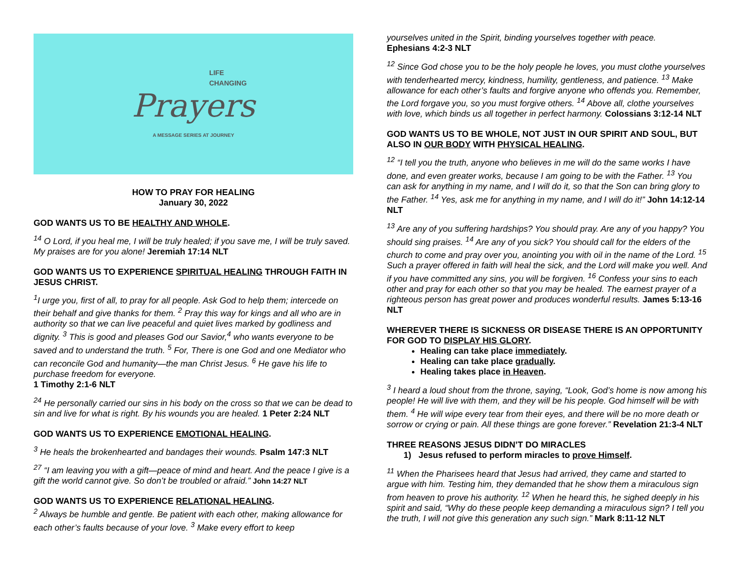LIFE
CHANGING
Prayers
A MESSAGE SERIES AT JOURNEY
HOW TO PRAY FOR HEALING
January 30, 2022
GOD WANTS US TO BE HEALTHY AND WHOLE.
<sup>14</sup> O Lord, if you heal me, I will be truly healed; if you save me, I will be truly saved. My praises are for you alone! Jeremiah 17:14 NLT
GOD WANTS US TO EXPERIENCE SPIRITUAL HEALING THROUGH FAITH IN JESUS CHRIST.
<sup>1</sup> I urge you, first of all, to pray for all people. Ask God to help them; intercede on their behalf and give thanks for them. <sup>2</sup> Pray this way for kings and all who are in authority so that we can live peaceful and quiet lives marked by godliness and dignity. <sup>3</sup> This is good and pleases God our Savior,<sup>4</sup> who wants everyone to be saved and to understand the truth. <sup>5</sup> For, There is one God and one Mediator who can reconcile God and humanity—the man Christ Jesus. <sup>6</sup> He gave his life to purchase freedom for everyone.
1 Timothy 2:1-6 NLT
<sup>24</sup> He personally carried our sins in his body on the cross so that we can be dead to sin and live for what is right. By his wounds you are healed. 1 Peter 2:24 NLT
GOD WANTS US TO EXPERIENCE EMOTIONAL HEALING.
<sup>3</sup> He heals the brokenhearted and bandages their wounds. Psalm 147:3 NLT
<sup>27</sup> “I am leaving you with a gift—peace of mind and heart. And the peace I give is a gift the world cannot give. So don’t be troubled or afraid.” John 14:27 NLT
GOD WANTS US TO EXPERIENCE RELATIONAL HEALING.
<sup>2</sup> Always be humble and gentle. Be patient with each other, making allowance for each other’s faults because of your love. <sup>3</sup> Make every effort to keep
yourselves united in the Spirit, binding yourselves together with peace.
Ephesians 4:2-3 NLT
<sup>12</sup> Since God chose you to be the holy people he loves, you must clothe yourselves with tenderhearted mercy, kindness, humility, gentleness, and patience. <sup>13</sup> Make allowance for each other’s faults and forgive anyone who offends you. Remember, the Lord forgave you, so you must forgive others. <sup>14</sup> Above all, clothe yourselves with love, which binds us all together in perfect harmony. Colossians 3:12-14 NLT
GOD WANTS US TO BE WHOLE, NOT JUST IN OUR SPIRIT AND SOUL, BUT ALSO IN OUR BODY WITH PHYSICAL HEALING.
<sup>12</sup> “I tell you the truth, anyone who believes in me will do the same works I have done, and even greater works, because I am going to be with the Father. <sup>13</sup> You can ask for anything in my name, and I will do it, so that the Son can bring glory to the Father. <sup>14</sup> Yes, ask me for anything in my name, and I will do it!” John 14:12-14 NLT
<sup>13</sup> Are any of you suffering hardships? You should pray. Are any of you happy? You should sing praises. <sup>14</sup> Are any of you sick? You should call for the elders of the church to come and pray over you, anointing you with oil in the name of the Lord. <sup>15</sup> Such a prayer offered in faith will heal the sick, and the Lord will make you well. And if you have committed any sins, you will be forgiven. <sup>16</sup> Confess your sins to each other and pray for each other so that you may be healed. The earnest prayer of a righteous person has great power and produces wonderful results. James 5:13-16 NLT
WHEREVER THERE IS SICKNESS OR DISEASE THERE IS AN OPPORTUNITY FOR GOD TO DISPLAY HIS GLORY.
Healing can take place immediately.
Healing can take place gradually.
Healing takes place in Heaven.
<sup>3</sup> I heard a loud shout from the throne, saying, “Look, God’s home is now among his people! He will live with them, and they will be his people. God himself will be with them. <sup>4</sup> He will wipe every tear from their eyes, and there will be no more death or sorrow or crying or pain. All these things are gone forever.” Revelation 21:3-4 NLT
THREE REASONS JESUS DIDN’T DO MIRACLES
1) Jesus refused to perform miracles to prove Himself.
<sup>11</sup> When the Pharisees heard that Jesus had arrived, they came and started to argue with him. Testing him, they demanded that he show them a miraculous sign from heaven to prove his authority. <sup>12</sup> When he heard this, he sighed deeply in his spirit and said, “Why do these people keep demanding a miraculous sign? I tell you the truth, I will not give this generation any such sign.” Mark 8:11-12 NLT